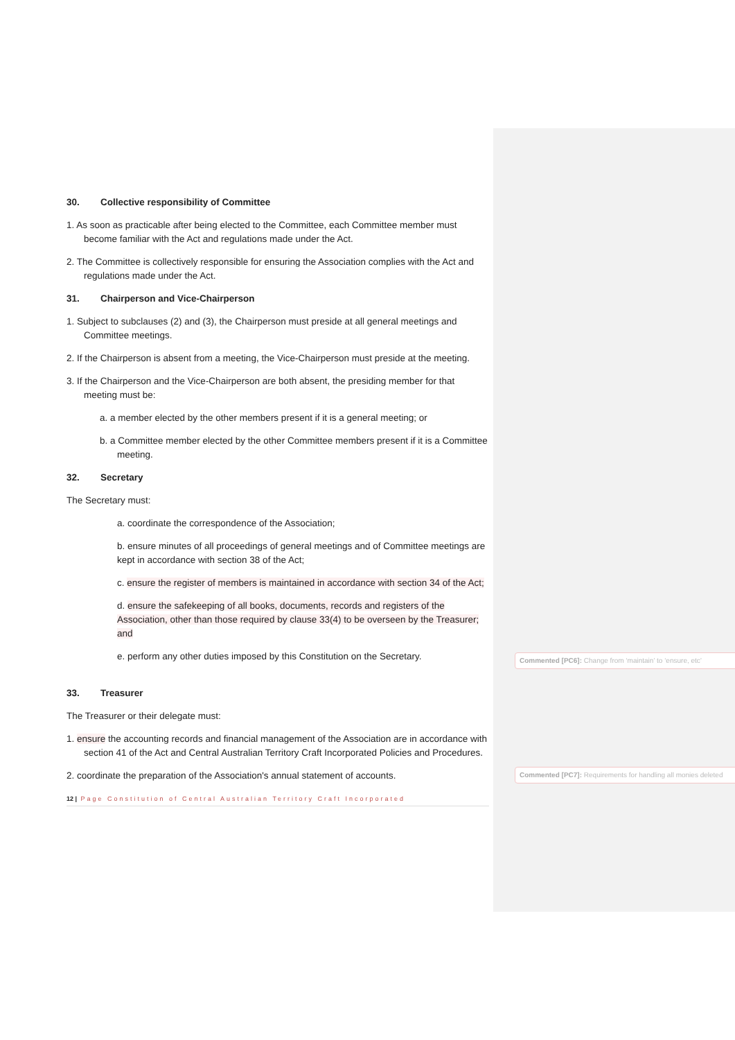30. Collective responsibility of Committee
1. As soon as practicable after being elected to the Committee, each Committee member must become familiar with the Act and regulations made under the Act.
2. The Committee is collectively responsible for ensuring the Association complies with the Act and regulations made under the Act.
31. Chairperson and Vice-Chairperson
1. Subject to subclauses (2) and (3), the Chairperson must preside at all general meetings and Committee meetings.
2. If the Chairperson is absent from a meeting, the Vice-Chairperson must preside at the meeting.
3. If the Chairperson and the Vice-Chairperson are both absent, the presiding member for that meeting must be:
a. a member elected by the other members present if it is a general meeting; or
b. a Committee member elected by the other Committee members present if it is a Committee meeting.
32. Secretary
The Secretary must:
a. coordinate the correspondence of the Association;
b. ensure minutes of all proceedings of general meetings and of Committee meetings are kept in accordance with section 38 of the Act;
c. ensure the register of members is maintained in accordance with section 34 of the Act;
d. ensure the safekeeping of all books, documents, records and registers of the Association, other than those required by clause 33(4) to be overseen by the Treasurer; and
e. perform any other duties imposed by this Constitution on the Secretary.
33. Treasurer
The Treasurer or their delegate must:
1. ensure the accounting records and financial management of the Association are in accordance with section 41 of the Act and Central Australian Territory Craft Incorporated Policies and Procedures.
2. coordinate the preparation of the Association's annual statement of accounts.
12 | Page Constitution of Central Australian Territory Craft Incorporated
Commented [PC6]: Change from ‘maintain’ to ‘ensure, etc’
Commented [PC7]: Requirements for handling all monies deleted